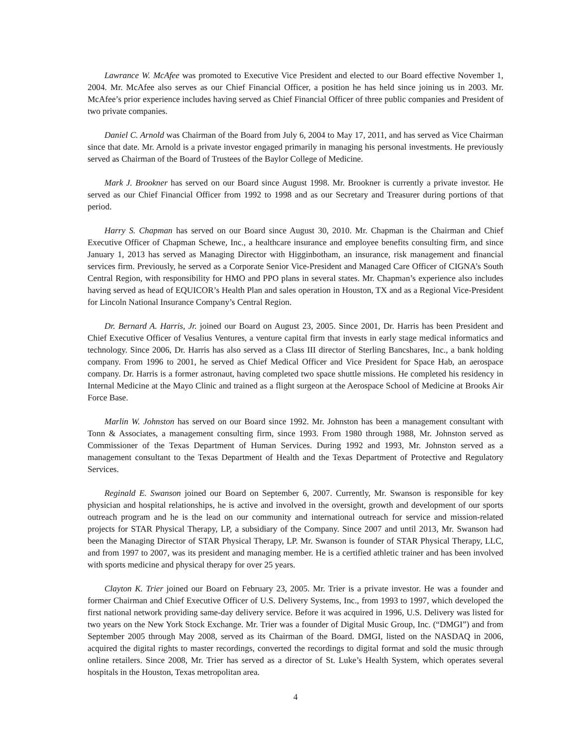Lawrance W. McAfee was promoted to Executive Vice President and elected to our Board effective November 1, 2004. Mr. McAfee also serves as our Chief Financial Officer, a position he has held since joining us in 2003. Mr. McAfee’s prior experience includes having served as Chief Financial Officer of three public companies and President of two private companies.
Daniel C. Arnold was Chairman of the Board from July 6, 2004 to May 17, 2011, and has served as Vice Chairman since that date. Mr. Arnold is a private investor engaged primarily in managing his personal investments. He previously served as Chairman of the Board of Trustees of the Baylor College of Medicine.
Mark J. Brookner has served on our Board since August 1998. Mr. Brookner is currently a private investor. He served as our Chief Financial Officer from 1992 to 1998 and as our Secretary and Treasurer during portions of that period.
Harry S. Chapman has served on our Board since August 30, 2010. Mr. Chapman is the Chairman and Chief Executive Officer of Chapman Schewe, Inc., a healthcare insurance and employee benefits consulting firm, and since January 1, 2013 has served as Managing Director with Higginbotham, an insurance, risk management and financial services firm. Previously, he served as a Corporate Senior Vice-President and Managed Care Officer of CIGNA’s South Central Region, with responsibility for HMO and PPO plans in several states. Mr. Chapman’s experience also includes having served as head of EQUICOR’s Health Plan and sales operation in Houston, TX and as a Regional Vice-President for Lincoln National Insurance Company’s Central Region.
Dr. Bernard A. Harris, Jr. joined our Board on August 23, 2005. Since 2001, Dr. Harris has been President and Chief Executive Officer of Vesalius Ventures, a venture capital firm that invests in early stage medical informatics and technology. Since 2006, Dr. Harris has also served as a Class III director of Sterling Bancshares, Inc., a bank holding company. From 1996 to 2001, he served as Chief Medical Officer and Vice President for Space Hab, an aerospace company. Dr. Harris is a former astronaut, having completed two space shuttle missions. He completed his residency in Internal Medicine at the Mayo Clinic and trained as a flight surgeon at the Aerospace School of Medicine at Brooks Air Force Base.
Marlin W. Johnston has served on our Board since 1992. Mr. Johnston has been a management consultant with Tonn & Associates, a management consulting firm, since 1993. From 1980 through 1988, Mr. Johnston served as Commissioner of the Texas Department of Human Services. During 1992 and 1993, Mr. Johnston served as a management consultant to the Texas Department of Health and the Texas Department of Protective and Regulatory Services.
Reginald E. Swanson joined our Board on September 6, 2007. Currently, Mr. Swanson is responsible for key physician and hospital relationships, he is active and involved in the oversight, growth and development of our sports outreach program and he is the lead on our community and international outreach for service and mission-related projects for STAR Physical Therapy, LP, a subsidiary of the Company. Since 2007 and until 2013, Mr. Swanson had been the Managing Director of STAR Physical Therapy, LP. Mr. Swanson is founder of STAR Physical Therapy, LLC, and from 1997 to 2007, was its president and managing member. He is a certified athletic trainer and has been involved with sports medicine and physical therapy for over 25 years.
Clayton K. Trier joined our Board on February 23, 2005. Mr. Trier is a private investor. He was a founder and former Chairman and Chief Executive Officer of U.S. Delivery Systems, Inc., from 1993 to 1997, which developed the first national network providing same-day delivery service. Before it was acquired in 1996, U.S. Delivery was listed for two years on the New York Stock Exchange. Mr. Trier was a founder of Digital Music Group, Inc. (“DMGI”) and from September 2005 through May 2008, served as its Chairman of the Board. DMGI, listed on the NASDAQ in 2006, acquired the digital rights to master recordings, converted the recordings to digital format and sold the music through online retailers. Since 2008, Mr. Trier has served as a director of St. Luke’s Health System, which operates several hospitals in the Houston, Texas metropolitan area.
4